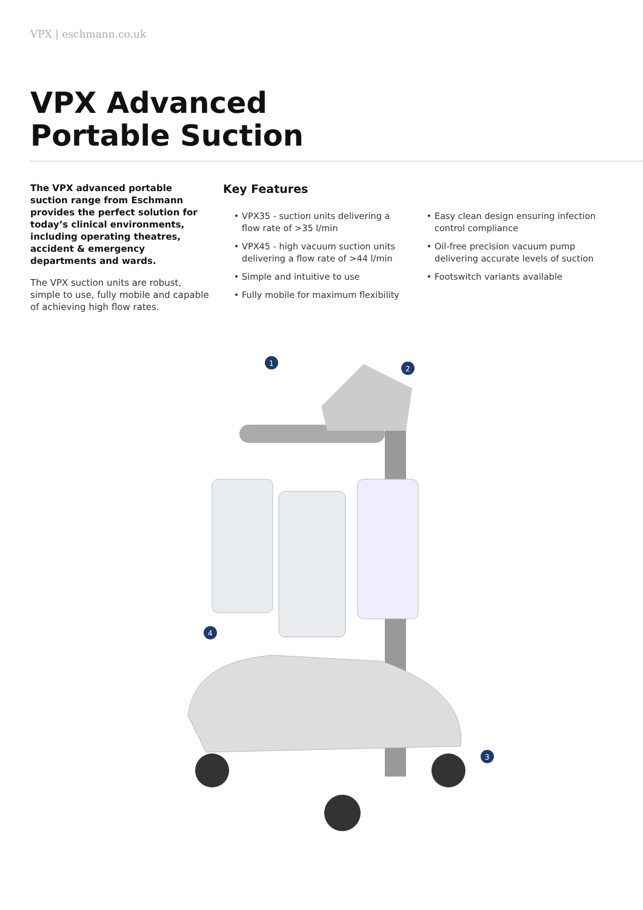VPX | eschmann.co.uk
VPX Advanced
Portable Suction
The VPX advanced portable suction range from Eschmann provides the perfect solution for today’s clinical environments, including operating theatres, accident & emergency departments and wards.
The VPX suction units are robust, simple to use, fully mobile and capable of achieving high flow rates.
Key Features
VPX35 - suction units delivering a flow rate of >35 l/min
VPX45 - high vacuum suction units delivering a flow rate of >44 l/min
Simple and intuitive to use
Fully mobile for maximum flexibility
Easy clean design ensuring infection control compliance
Oil-free precision vacuum pump delivering accurate levels of suction
Footswitch variants available
1
2
3
4